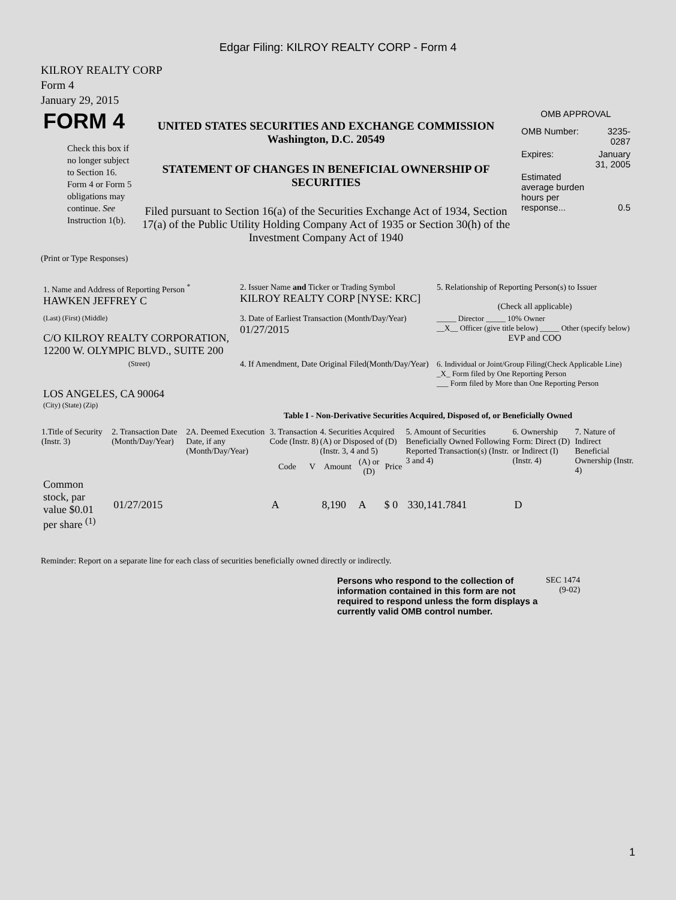Edgar Filing: KILROY REALTY CORP - Form 4
KILROY REALTY CORP
Form 4
January 29, 2015
| FORM 4 Check this box if no longer subject to Section 16. Form 4 or Form 5 obligations may continue. See Instruction 1(b). | UNITED STATES SECURITIES AND EXCHANGE COMMISSION Washington, D.C. 20549 STATEMENT OF CHANGES IN BENEFICIAL OWNERSHIP OF SECURITIES Filed pursuant to Section 16(a) of the Securities Exchange Act of 1934, Section 17(a) of the Public Utility Holding Company Act of 1935 or Section 30(h) of the Investment Company Act of 1940 | OMB APPROVAL / OMB Number: / 3235-0287 / / Expires: / January 31, 2005 / / Estimated average burden hours per response... / 0.5 / |
(Print or Type Responses)
| 1. Name and Address of Reporting Person <sup>*</sup> HAWKEN JEFFREY C | 2. Issuer Name and Ticker or Trading Symbol KILROY REALTY CORP [NYSE: KRC] | 5. Relationship of Reporting Person(s) to Issuer (Check all applicable) |
| (Last) (First) (Middle) C/O KILROY REALTY CORPORATION, 12200 W. OLYMPIC BLVD., SUITE 200 | 3. Date of Earliest Transaction (Month/Day/Year) 01/27/2015 | _____ Director _____ 10% Owner __X__ Officer (give title below) _____ Other (specify below) EVP and COO |
| (Street) LOS ANGELES, CA 90064 (City) (State) (Zip) | 4. If Amendment, Date Original Filed(Month/Day/Year) | 6. Individual or Joint/Group Filing(Check Applicable Line) _X_ Form filed by One Reporting Person ___ Form filed by More than One Reporting Person |
Table I - Non-Derivative Securities Acquired, Disposed of, or Beneficially Owned
| 1.Title of Security (Instr. 3) | 2. Transaction Date (Month/Day/Year) | 2A. Deemed Execution Date, if any (Month/Day/Year) | 3. Transaction Code (Instr. 8) | | 4. Securities Acquired (A) or Disposed of (D) (Instr. 3, 4 and 5) | | | 5. Amount of Securities Beneficially Owned Following Reported Transaction(s) (Instr. 3 and 4) | 6. Ownership Form: Direct (D) or Indirect (I) (Instr. 4) | 7. Nature of Indirect Beneficial Ownership (Instr. 4) |
| --- | --- | --- | --- | --- | --- | --- | --- | --- | --- | --- |
| | | | Code | V | Amount | (A) or (D) | Price | | | |
| Common stock, par value $0.01 per share <sup>(1)</sup> | 01/27/2015 | | A | | 8,190 | A | $ 0 | 330,141.7841 | D | |
Reminder: Report on a separate line for each class of securities beneficially owned directly or indirectly.
| Persons who respond to the collection of information contained in this form are not required to respond unless the form displays a currently valid OMB control number. | SEC 1474 (9-02) |
1